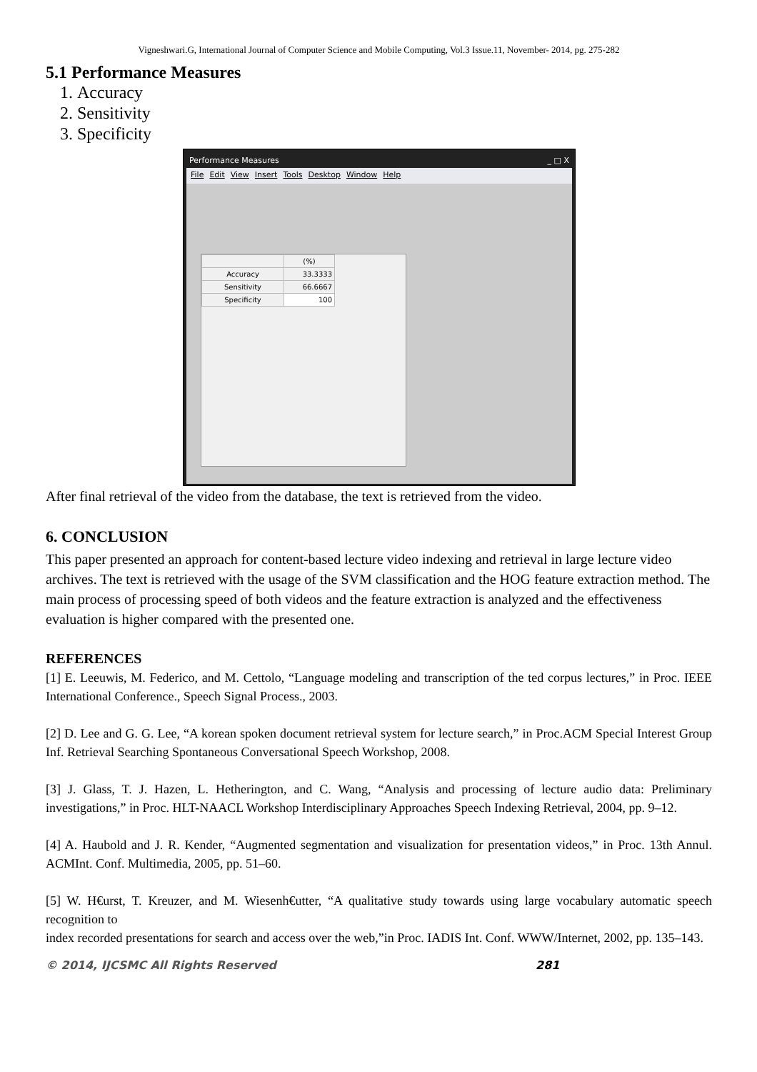Vigneshwari.G, International Journal of Computer Science and Mobile Computing, Vol.3 Issue.11, November- 2014, pg. 275-282
5.1 Performance Measures
1. Accuracy
2. Sensitivity
3. Specificity
Performance Measures _ □ X
File Edit View Insert Tools Desktop Window Help
| | (%) |
| --- | --- |
| Accuracy | 33.3333 |
| Sensitivity | 66.6667 |
| Specificity | 100 |
After final retrieval of the video from the database, the text is retrieved from the video.
6. CONCLUSION
This paper presented an approach for content-based lecture video indexing and retrieval in large lecture video archives. The text is retrieved with the usage of the SVM classification and the HOG feature extraction method. The main process of processing speed of both videos and the feature extraction is analyzed and the effectiveness evaluation is higher compared with the presented one.
REFERENCES
[1] E. Leeuwis, M. Federico, and M. Cettolo, “Language modeling and transcription of the ted corpus lectures,” in Proc. IEEE International Conference., Speech Signal Process., 2003.
[2] D. Lee and G. G. Lee, “A korean spoken document retrieval system for lecture search,” in Proc.ACM Special Interest Group Inf. Retrieval Searching Spontaneous Conversational Speech Workshop, 2008.
[3] J. Glass, T. J. Hazen, L. Hetherington, and C. Wang, “Analysis and processing of lecture audio data: Preliminary investigations,” in Proc. HLT-NAACL Workshop Interdisciplinary Approaches Speech Indexing Retrieval, 2004, pp. 9–12.
[4] A. Haubold and J. R. Kender, “Augmented segmentation and visualization for presentation videos,” in Proc. 13th Annul. ACMInt. Conf. Multimedia, 2005, pp. 51–60.
[5] W. H€urst, T. Kreuzer, and M. Wiesenh€utter, “A qualitative study towards using large vocabulary automatic speech recognition to
index recorded presentations for search and access over the web,”in Proc. IADIS Int. Conf. WWW/Internet, 2002, pp. 135–143.
© 2014, IJCSMC All Rights Reserved 281